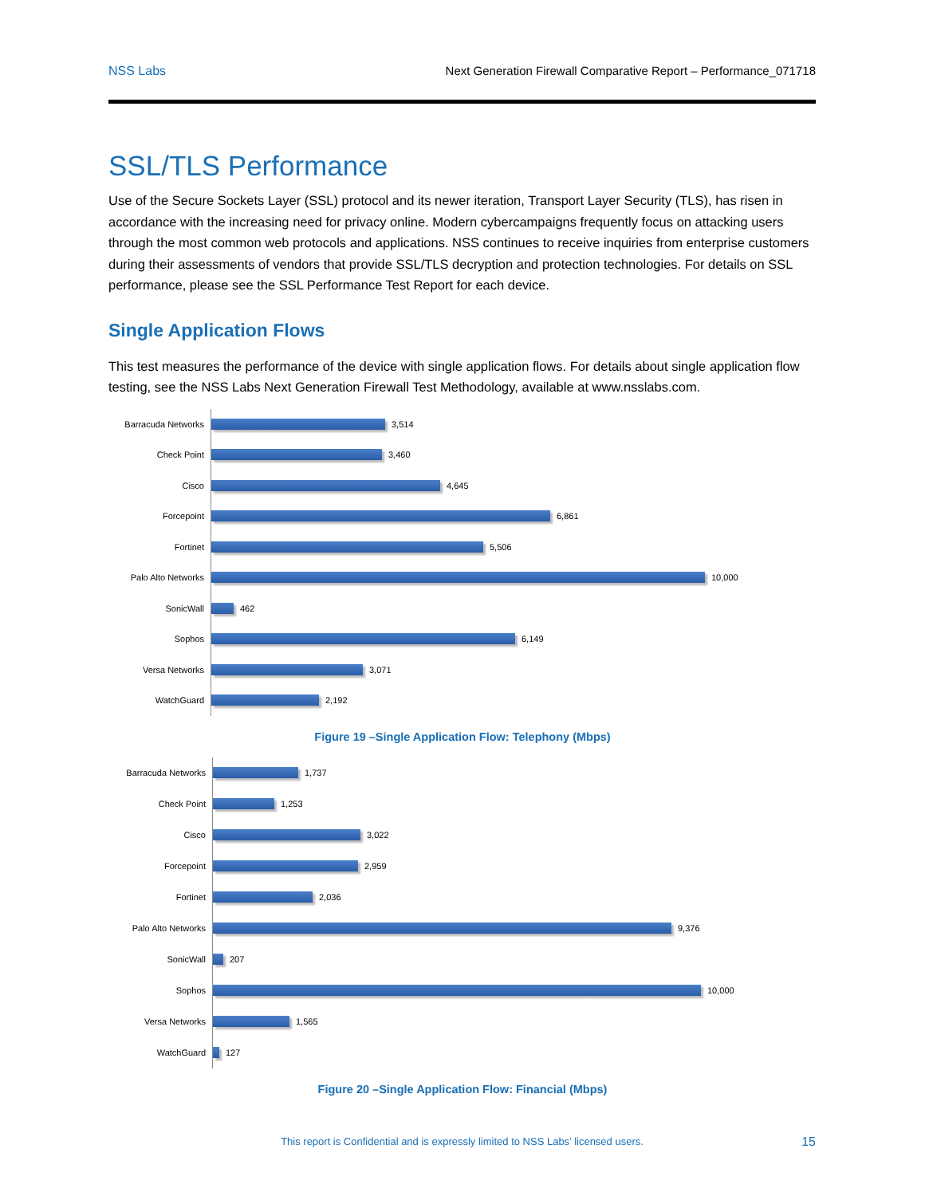NSS Labs Next Generation Firewall Comparative Report – Performance_071718
SSL/TLS Performance
Use of the Secure Sockets Layer (SSL) protocol and its newer iteration, Transport Layer Security (TLS), has risen in accordance with the increasing need for privacy online. Modern cybercampaigns frequently focus on attacking users through the most common web protocols and applications. NSS continues to receive inquiries from enterprise customers during their assessments of vendors that provide SSL/TLS decryption and protection technologies. For details on SSL performance, please see the SSL Performance Test Report for each device.
Single Application Flows
This test measures the performance of the device with single application flows. For details about single application flow testing, see the NSS Labs Next Generation Firewall Test Methodology, available at www.nsslabs.com.
Barracuda Networks
3,514
Check Point
3,460
Cisco
4,645
Forcepoint
6,861
Fortinet
5,506
Palo Alto Networks
10,000
SonicWall
462
Sophos
6,149
Versa Networks
3,071
WatchGuard
2,192
Figure 19 –Single Application Flow: Telephony (Mbps)
Barracuda Networks
1,737
Check Point
1,253
Cisco
3,022
Forcepoint
2,959
Fortinet
2,036
Palo Alto Networks
9,376
SonicWall
207
Sophos
10,000
Versa Networks
1,565
WatchGuard
127
Figure 20 –Single Application Flow: Financial (Mbps)
This report is Confidential and is expressly limited to NSS Labs’ licensed users.
15